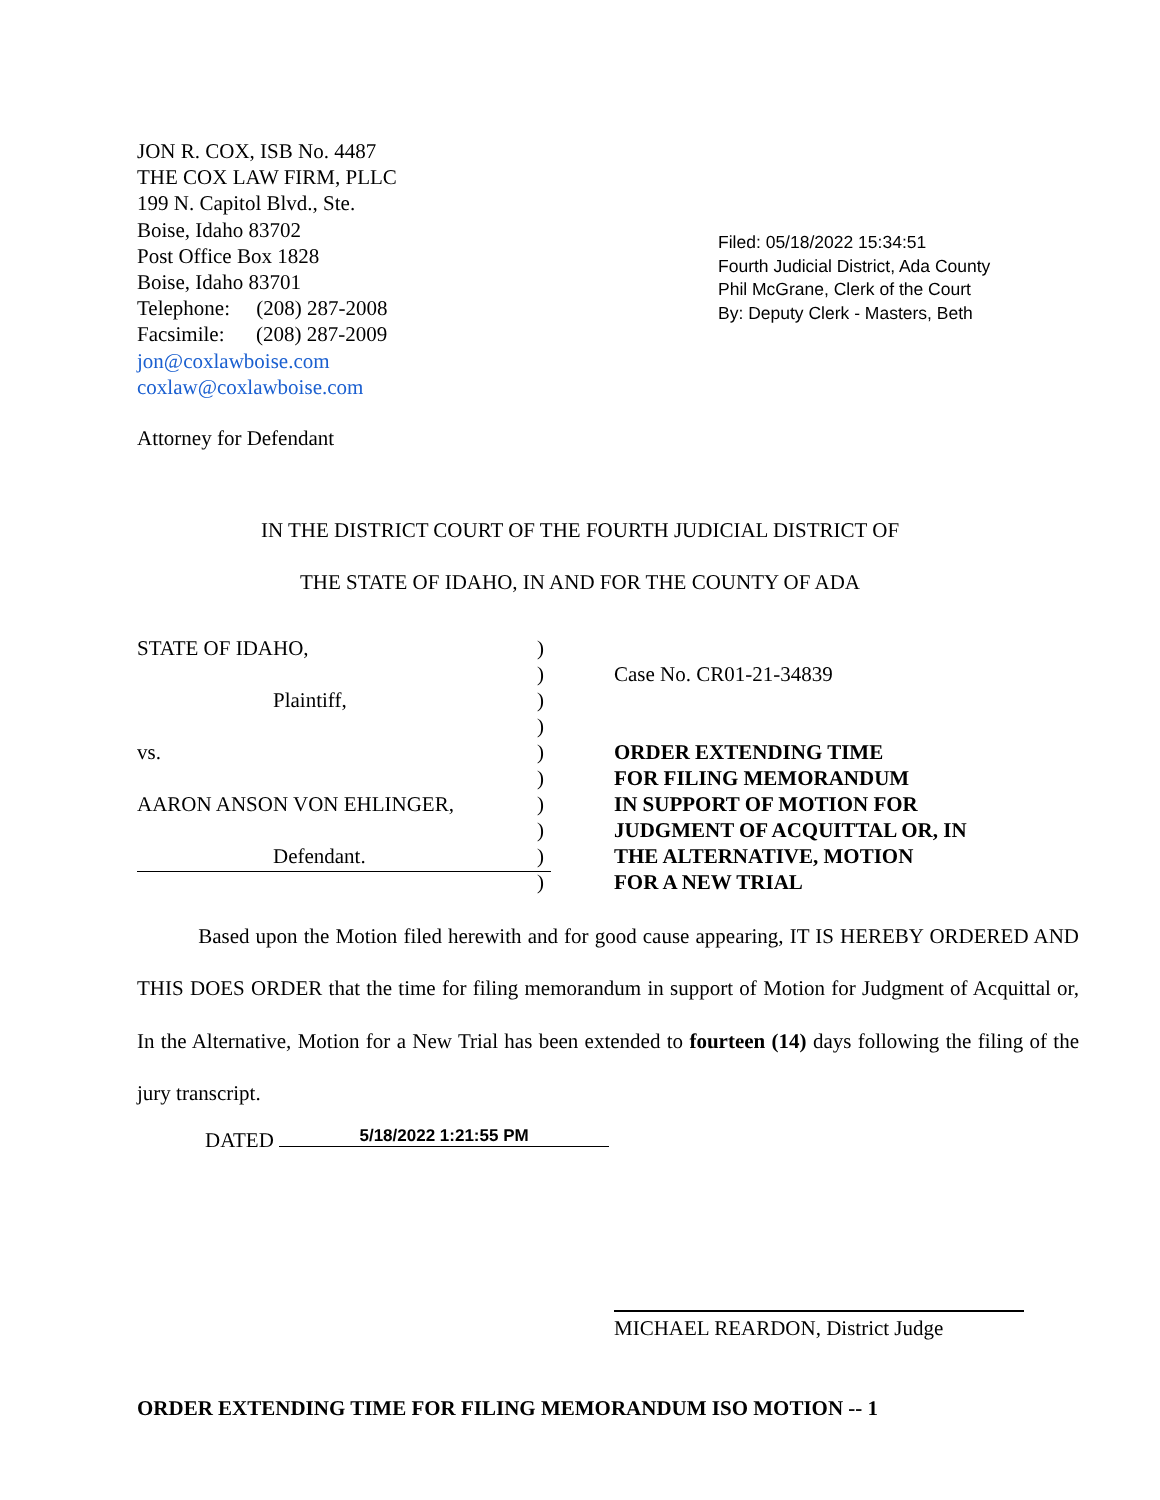JON R. COX, ISB No. 4487
THE COX LAW FIRM, PLLC
199 N. Capitol Blvd., Ste.
Boise, Idaho 83702
Post Office Box 1828
Boise, Idaho 83701
Telephone: (208) 287-2008
Facsimile: (208) 287-2009
jon@coxlawboise.com
coxlaw@coxlawboise.com
Filed: 05/18/2022 15:34:51
Fourth Judicial District, Ada County
Phil McGrane, Clerk of the Court
By: Deputy Clerk - Masters, Beth
Attorney for Defendant
IN THE DISTRICT COURT OF THE FOURTH JUDICIAL DISTRICT OF
THE STATE OF IDAHO, IN AND FOR THE COUNTY OF ADA
STATE OF IDAHO,
Plaintiff,
vs.
AARON ANSON VON EHLINGER,
Defendant.
)
)
)
)
)
)
)
)
)
)
Case No. CR01-21-34839
ORDER EXTENDING TIME
FOR FILING MEMORANDUM
IN SUPPORT OF MOTION FOR
JUDGMENT OF ACQUITTAL OR, IN
THE ALTERNATIVE, MOTION
FOR A NEW TRIAL
Based upon the Motion filed herewith and for good cause appearing, IT IS HEREBY ORDERED AND THIS DOES ORDER that the time for filing memorandum in support of Motion for Judgment of Acquittal or, In the Alternative, Motion for a New Trial has been extended to fourteen (14) days following the filing of the jury transcript.
DATED 5/18/2022 1:21:55 PM
MICHAEL REARDON, District Judge
ORDER EXTENDING TIME FOR FILING MEMORANDUM ISO MOTION -- 1